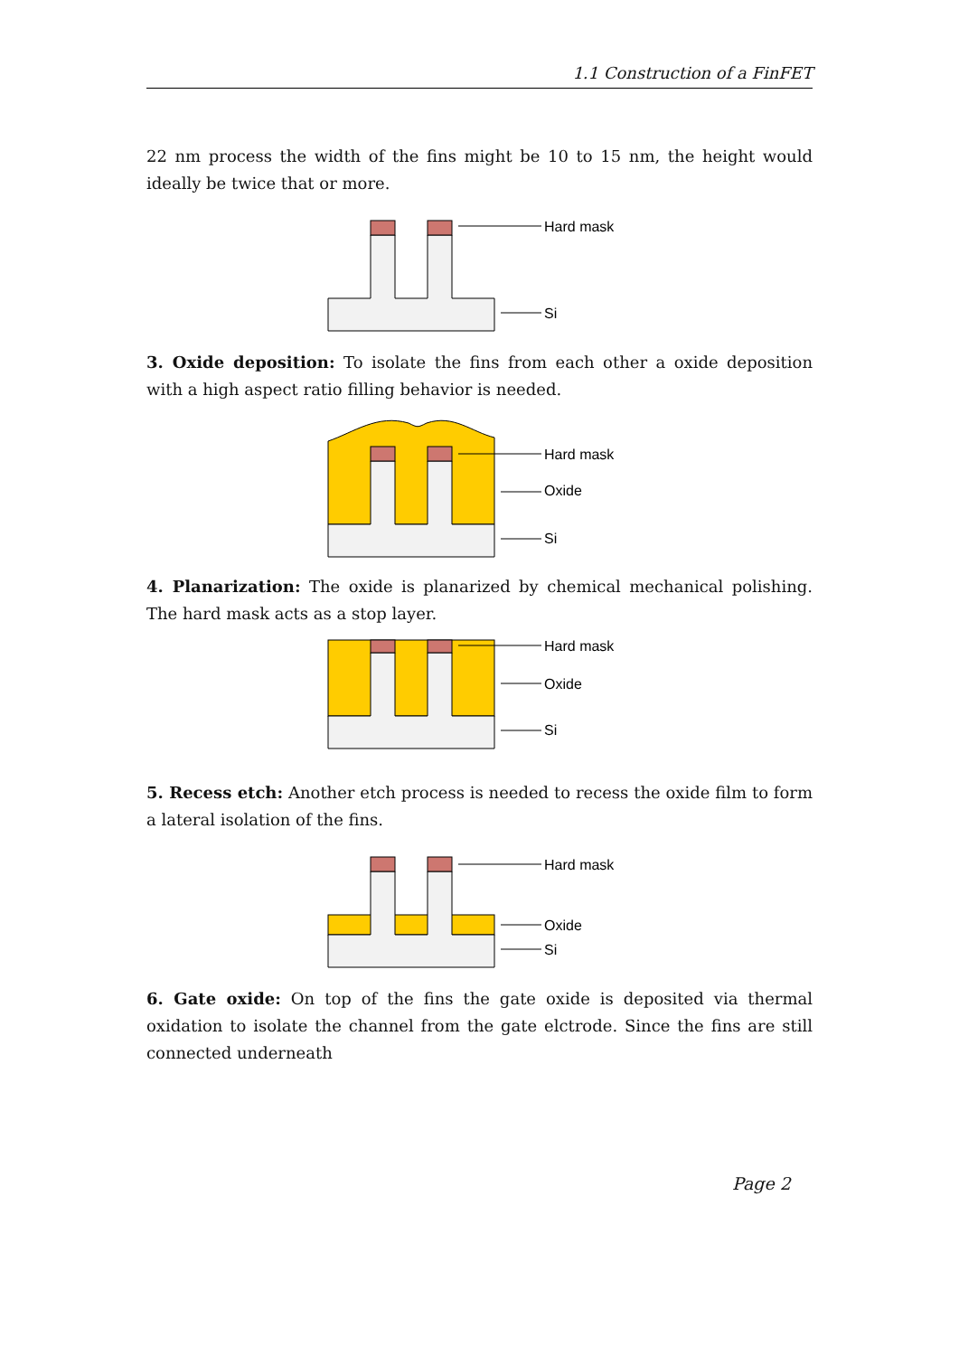1.1 Construction of a FinFET
22 nm process the width of the fins might be 10 to 15 nm, the height would ideally be twice that or more.
Hard mask
Si
3. Oxide deposition: To isolate the fins from each other a oxide deposition with a high aspect ratio filling behavior is needed.
Hard mask
Oxide
Si
4. Planarization: The oxide is planarized by chemical mechanical polishing. The hard mask acts as a stop layer.
Hard mask
Oxide
Si
5. Recess etch: Another etch process is needed to recess the oxide film to form a lateral isolation of the fins.
Hard mask
Oxide
Si
6. Gate oxide: On top of the fins the gate oxide is deposited via thermal oxidation to isolate the channel from the gate elctrode. Since the fins are still connected underneath
Page 2